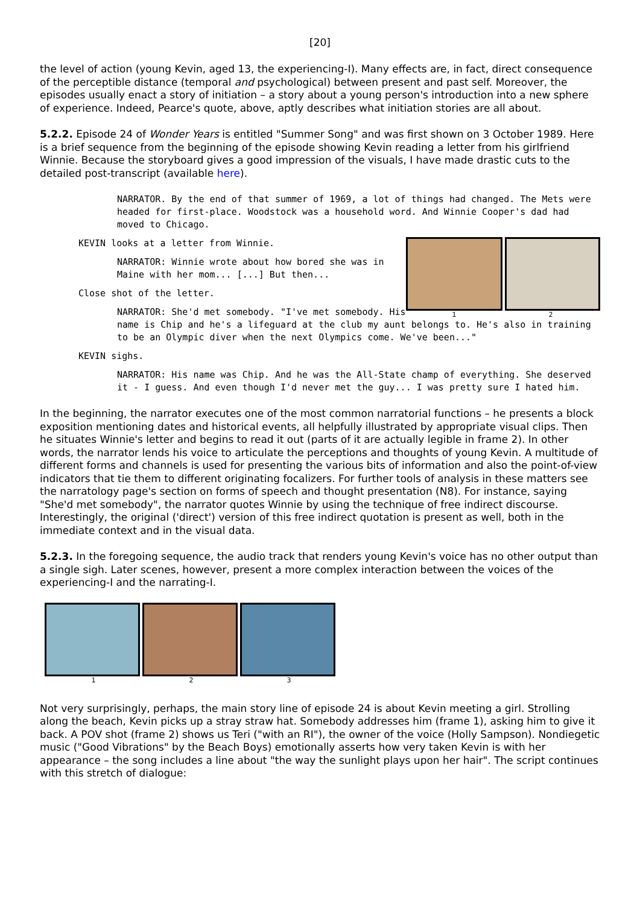[20]
the level of action (young Kevin, aged 13, the experiencing-I). Many effects are, in fact, direct consequence of the perceptible distance (temporal and psychological) between present and past self. Moreover, the episodes usually enact a story of initiation – a story about a young person's introduction into a new sphere of experience. Indeed, Pearce's quote, above, aptly describes what initiation stories are all about.
5.2.2. Episode 24 of Wonder Years is entitled "Summer Song" and was first shown on 3 October 1989. Here is a brief sequence from the beginning of the episode showing Kevin reading a letter from his girlfriend Winnie. Because the storyboard gives a good impression of the visuals, I have made drastic cuts to the detailed post-transcript (available here).
NARRATOR. By the end of that summer of 1969, a lot of things had changed. The Mets were headed for first-place. Woodstock was a household word. And Winnie Cooper's dad had moved to Chicago.
1 2
KEVIN looks at a letter from Winnie.
NARRATOR: Winnie wrote about how bored she was in Maine with her mom... [...] But then...
Close shot of the letter.
NARRATOR: She'd met somebody. "I've met somebody. His name is Chip and he's a lifeguard at the club my aunt belongs to. He's also in training to be an Olympic diver when the next Olympics come. We've been..."
KEVIN sighs.
NARRATOR: His name was Chip. And he was the All-State champ of everything. She deserved it - I guess. And even though I'd never met the guy... I was pretty sure I hated him.
In the beginning, the narrator executes one of the most common narratorial functions – he presents a block exposition mentioning dates and historical events, all helpfully illustrated by appropriate visual clips. Then he situates Winnie's letter and begins to read it out (parts of it are actually legible in frame 2). In other words, the narrator lends his voice to articulate the perceptions and thoughts of young Kevin. A multitude of different forms and channels is used for presenting the various bits of information and also the point-of-view indicators that tie them to different originating focalizers. For further tools of analysis in these matters see the narratology page's section on forms of speech and thought presentation (N8). For instance, saying "She'd met somebody", the narrator quotes Winnie by using the technique of free indirect discourse. Interestingly, the original ('direct') version of this free indirect quotation is present as well, both in the immediate context and in the visual data.
5.2.3. In the foregoing sequence, the audio track that renders young Kevin's voice has no other output than a single sigh. Later scenes, however, present a more complex interaction between the voices of the experiencing-I and the narrating-I.
1 2 3
Not very surprisingly, perhaps, the main story line of episode 24 is about Kevin meeting a girl. Strolling along the beach, Kevin picks up a stray straw hat. Somebody addresses him (frame 1), asking him to give it back. A POV shot (frame 2) shows us Teri ("with an RI"), the owner of the voice (Holly Sampson). Nondiegetic music ("Good Vibrations" by the Beach Boys) emotionally asserts how very taken Kevin is with her appearance – the song includes a line about "the way the sunlight plays upon her hair". The script continues with this stretch of dialogue: